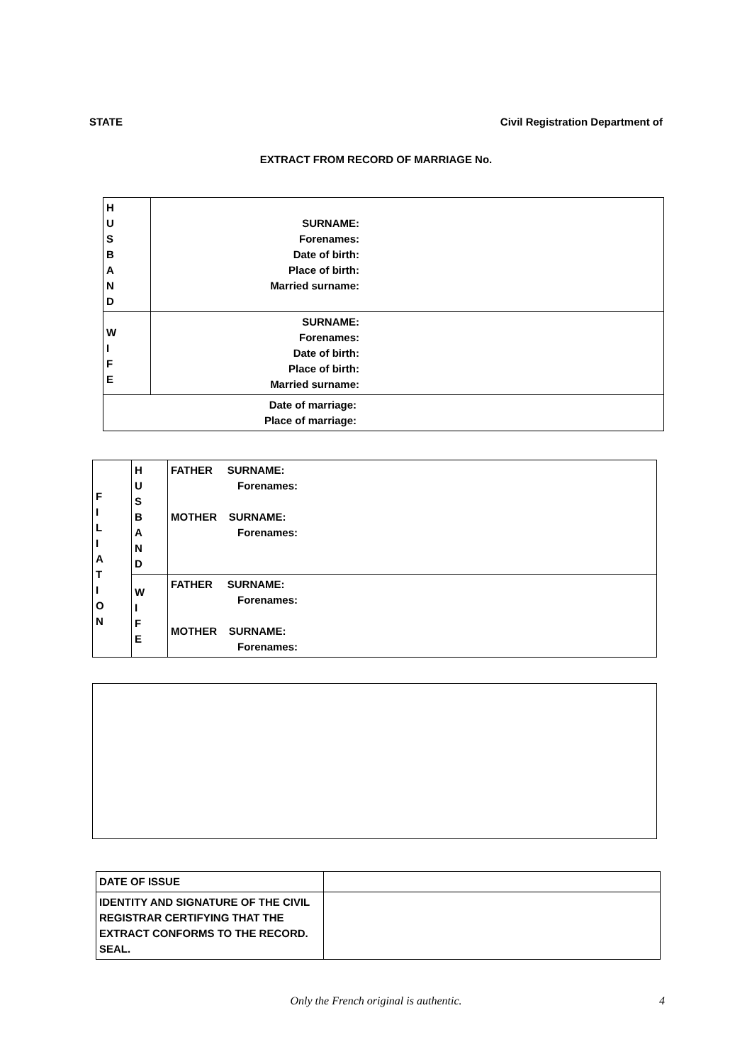STATE Civil Registration Department of
EXTRACT FROM RECORD OF MARRIAGE No.
| H U S B A N D | SURNAME: Forenames: Date of birth: Place of birth: Married surname: |
| W I F E | SURNAME: Forenames: Date of birth: Place of birth: Married surname: |
| Date of marriage: Place of marriage: | |
| F I L I A T I O N | H U S B A N D | FATHER SURNAME: Forenames: MOTHER SURNAME: Forenames: |
| | W I F E | FATHER SURNAME: Forenames: MOTHER SURNAME: Forenames: |
| DATE OF ISSUE | |
| IDENTITY AND SIGNATURE OF THE CIVIL REGISTRAR CERTIFYING THAT THE EXTRACT CONFORMS TO THE RECORD. SEAL. | |
Only the French original is authentic. 4